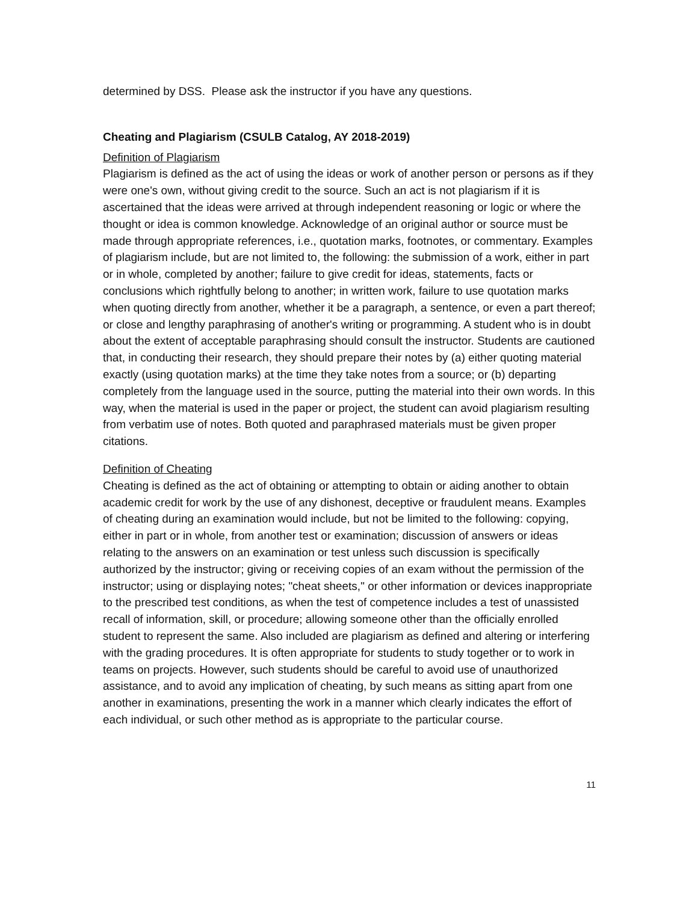determined by DSS. Please ask the instructor if you have any questions.
Cheating and Plagiarism (CSULB Catalog, AY 2018-2019)
Definition of Plagiarism
Plagiarism is defined as the act of using the ideas or work of another person or persons as if they were one's own, without giving credit to the source. Such an act is not plagiarism if it is ascertained that the ideas were arrived at through independent reasoning or logic or where the thought or idea is common knowledge. Acknowledge of an original author or source must be made through appropriate references, i.e., quotation marks, footnotes, or commentary. Examples of plagiarism include, but are not limited to, the following: the submission of a work, either in part or in whole, completed by another; failure to give credit for ideas, statements, facts or conclusions which rightfully belong to another; in written work, failure to use quotation marks when quoting directly from another, whether it be a paragraph, a sentence, or even a part thereof; or close and lengthy paraphrasing of another's writing or programming. A student who is in doubt about the extent of acceptable paraphrasing should consult the instructor. Students are cautioned that, in conducting their research, they should prepare their notes by (a) either quoting material exactly (using quotation marks) at the time they take notes from a source; or (b) departing completely from the language used in the source, putting the material into their own words. In this way, when the material is used in the paper or project, the student can avoid plagiarism resulting from verbatim use of notes. Both quoted and paraphrased materials must be given proper citations.
Definition of Cheating
Cheating is defined as the act of obtaining or attempting to obtain or aiding another to obtain academic credit for work by the use of any dishonest, deceptive or fraudulent means. Examples of cheating during an examination would include, but not be limited to the following: copying, either in part or in whole, from another test or examination; discussion of answers or ideas relating to the answers on an examination or test unless such discussion is specifically authorized by the instructor; giving or receiving copies of an exam without the permission of the instructor; using or displaying notes; "cheat sheets," or other information or devices inappropriate to the prescribed test conditions, as when the test of competence includes a test of unassisted recall of information, skill, or procedure; allowing someone other than the officially enrolled student to represent the same. Also included are plagiarism as defined and altering or interfering with the grading procedures. It is often appropriate for students to study together or to work in teams on projects. However, such students should be careful to avoid use of unauthorized assistance, and to avoid any implication of cheating, by such means as sitting apart from one another in examinations, presenting the work in a manner which clearly indicates the effort of each individual, or such other method as is appropriate to the particular course.
11